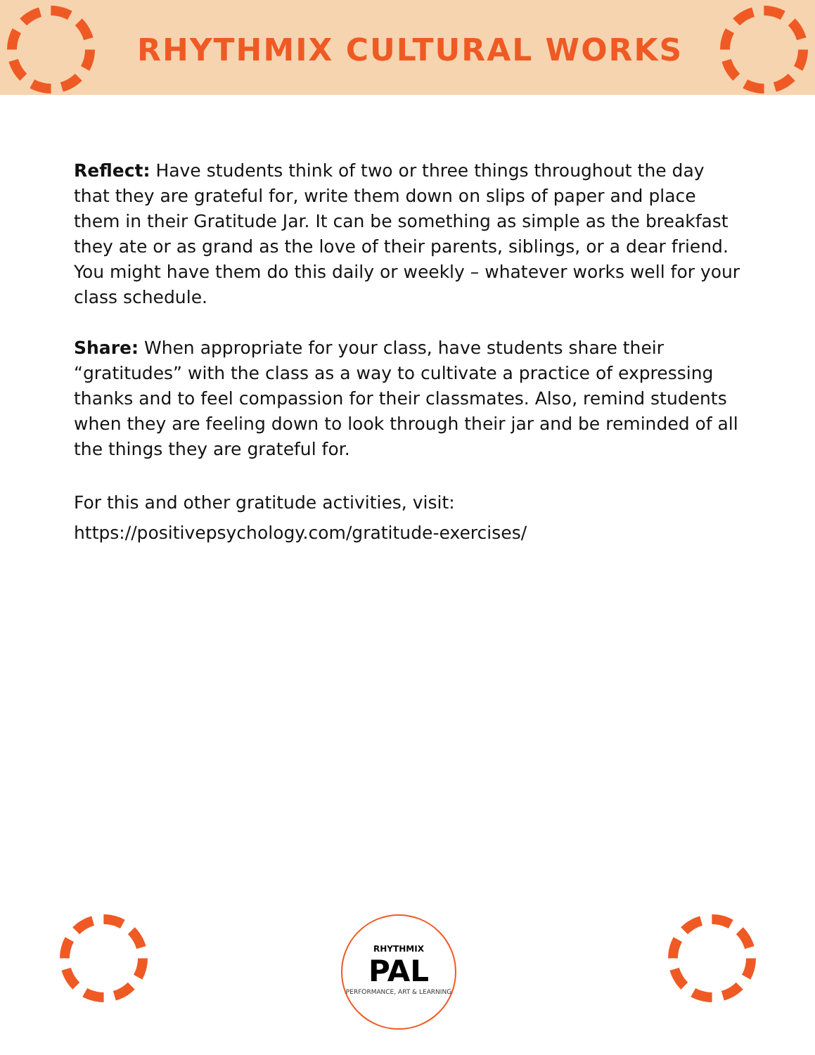RHYTHMIX CULTURAL WORKS
Reflect: Have students think of two or three things throughout the day that they are grateful for, write them down on slips of paper and place them in their Gratitude Jar. It can be something as simple as the breakfast they ate or as grand as the love of their parents, siblings, or a dear friend. You might have them do this daily or weekly – whatever works well for your class schedule.
Share: When appropriate for your class, have students share their “gratitudes” with the class as a way to cultivate a practice of expressing thanks and to feel compassion for their classmates. Also, remind students when they are feeling down to look through their jar and be reminded of all the things they are grateful for.
For this and other gratitude activities, visit:
https://positivepsychology.com/gratitude-exercises/
RHYTHMIX
PAL
PERFORMANCE, ART & LEARNING